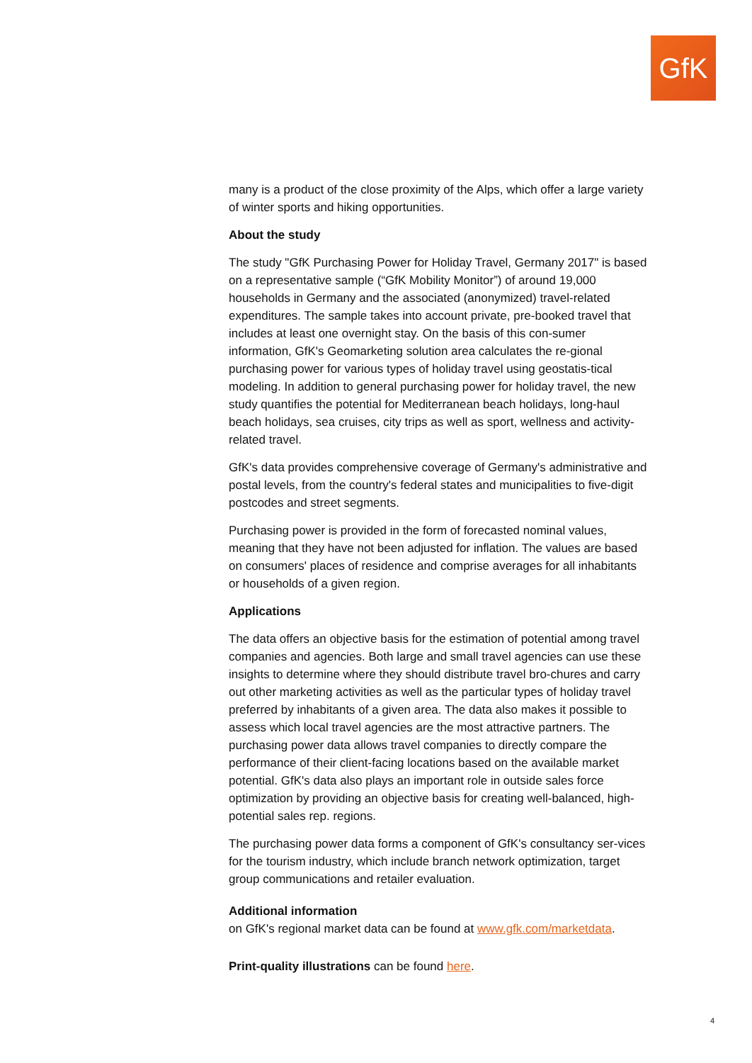GfK
many is a product of the close proximity of the Alps, which offer a large variety of winter sports and hiking opportunities.
About the study
The study "GfK Purchasing Power for Holiday Travel, Germany 2017" is based on a representative sample (“GfK Mobility Monitor”) of around 19,000 households in Germany and the associated (anonymized) travel-related expenditures. The sample takes into account private, pre-booked travel that includes at least one overnight stay. On the basis of this con-sumer information, GfK's Geomarketing solution area calculates the re-gional purchasing power for various types of holiday travel using geostatis-tical modeling. In addition to general purchasing power for holiday travel, the new study quantifies the potential for Mediterranean beach holidays, long-haul beach holidays, sea cruises, city trips as well as sport, wellness and activity-related travel.
GfK's data provides comprehensive coverage of Germany's administrative and postal levels, from the country's federal states and municipalities to five-digit postcodes and street segments.
Purchasing power is provided in the form of forecasted nominal values, meaning that they have not been adjusted for inflation. The values are based on consumers' places of residence and comprise averages for all inhabitants or households of a given region.
Applications
The data offers an objective basis for the estimation of potential among travel companies and agencies. Both large and small travel agencies can use these insights to determine where they should distribute travel bro-chures and carry out other marketing activities as well as the particular types of holiday travel preferred by inhabitants of a given area. The data also makes it possible to assess which local travel agencies are the most attractive partners. The purchasing power data allows travel companies to directly compare the performance of their client-facing locations based on the available market potential. GfK's data also plays an important role in outside sales force optimization by providing an objective basis for creating well-balanced, high-potential sales rep. regions.
The purchasing power data forms a component of GfK's consultancy ser-vices for the tourism industry, which include branch network optimization, target group communications and retailer evaluation.
Additional information
on GfK's regional market data can be found at www.gfk.com/marketdata.
Print-quality illustrations can be found here.
4